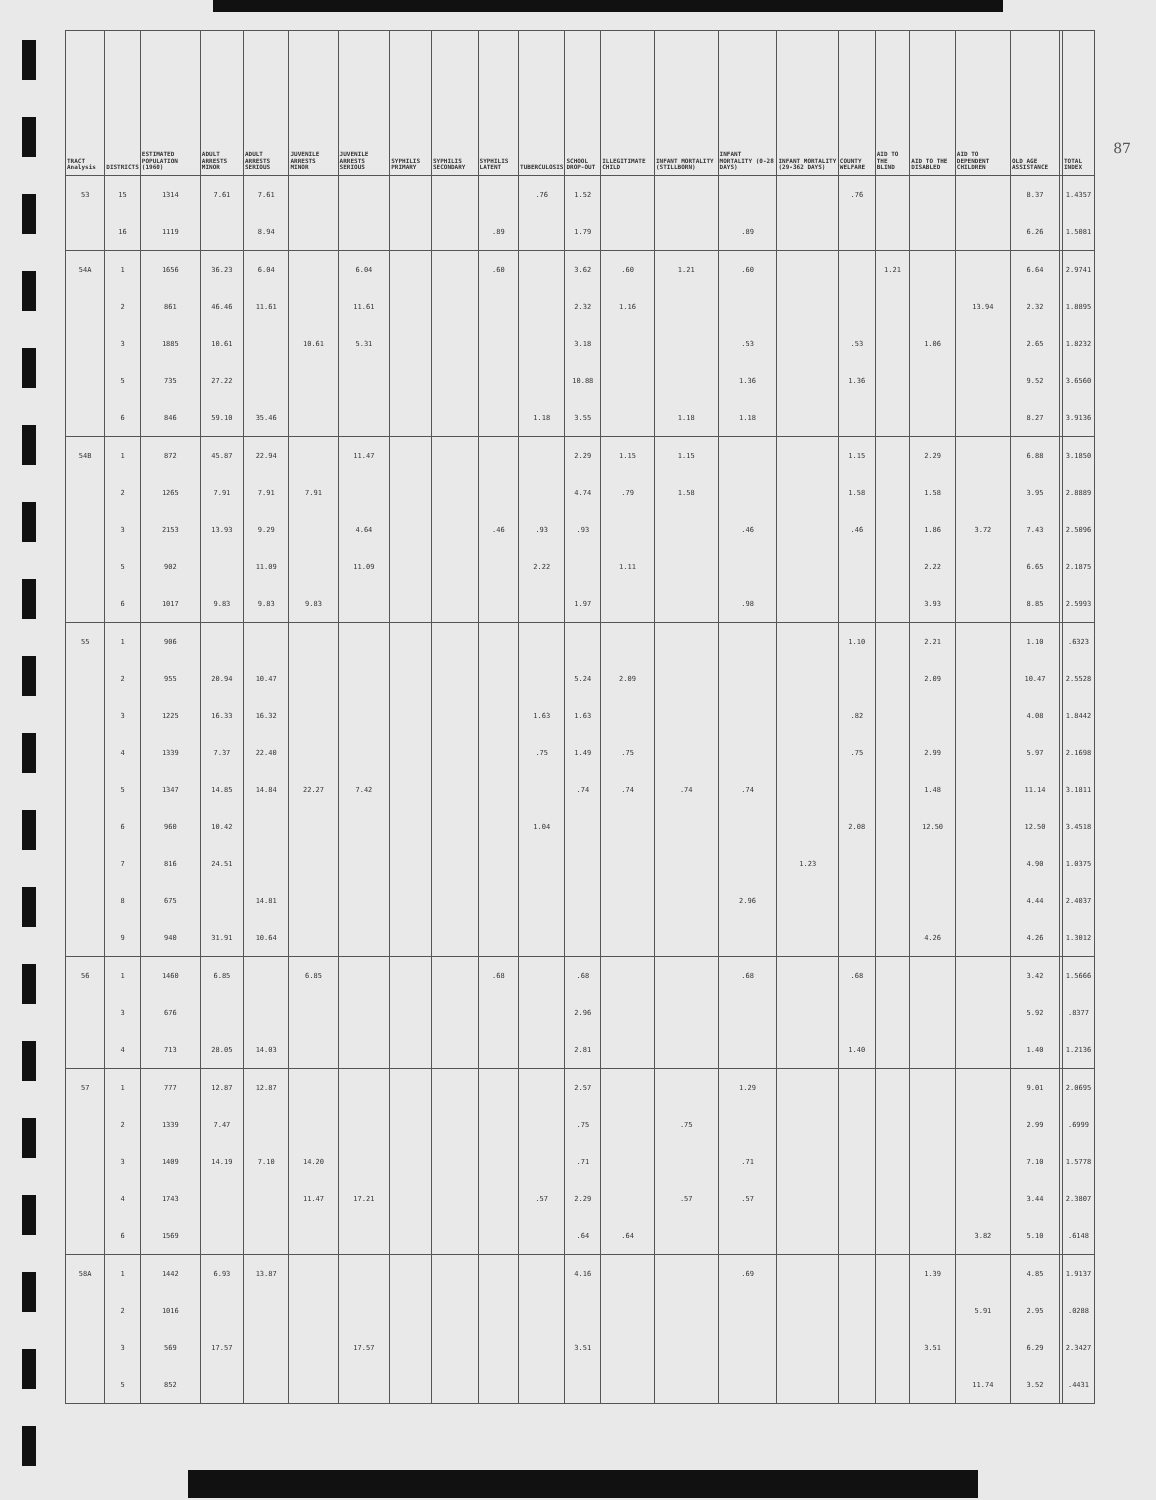87
| TRACT Analysis | DISTRICTS | ESTIMATED POPULATION (1960) | ADULT ARRESTS MINOR | ADULT ARRESTS SERIOUS | JUVENILE ARRESTS MINOR | JUVENILE ARRESTS SERIOUS | SYPHILIS PRIMARY | SYPHILIS SECONDARY | SYPHILIS LATENT | TUBERCULOSIS | SCHOOL DROP-OUT | ILLEGITIMATE CHILD | INFANT MORTALITY (STILLBORN) | INFANT MORTALITY (0-28 DAYS) | INFANT MORTALITY (29-362 DAYS) | COUNTY WELFARE | AID TO THE BLIND | AID TO THE DISABLED | AID TO DEPENDENT CHILDREN | OLD AGE ASSISTANCE | | TOTAL INDEX |
| --- | --- | --- | --- | --- | --- | --- | --- | --- | --- | --- | --- | --- | --- | --- | --- | --- | --- | --- | --- | --- | --- | --- |
| 53 | 15 | 1314 | 7.61 | 7.61 | | | | | | .76 | 1.52 | | | | | .76 | | | | 8.37 | | 1.4357 |
| | 16 | 1119 | | 8.94 | | | | | .89 | | 1.79 | | | .89 | | | | | | 6.26 | | 1.5081 |
| 54A | 1 | 1656 | 36.23 | 6.04 | | 6.04 | | | .60 | | 3.62 | .60 | 1.21 | .60 | | | 1.21 | | | 6.64 | | 2.9741 |
| | 2 | 861 | 46.46 | 11.61 | | 11.61 | | | | | 2.32 | 1.16 | | | | | | | 13.94 | 2.32 | | 1.8895 |
| | 3 | 1885 | 10.61 | | 10.61 | 5.31 | | | | | 3.18 | | | .53 | | .53 | | 1.06 | | 2.65 | | 1.8232 |
| | 5 | 735 | 27.22 | | | | | | | | 10.88 | | | 1.36 | | 1.36 | | | | 9.52 | | 3.6560 |
| | 6 | 846 | 59.10 | 35.46 | | | | | | 1.18 | 3.55 | | 1.18 | 1.18 | | | | | | 8.27 | | 3.9136 |
| 54B | 1 | 872 | 45.87 | 22.94 | | 11.47 | | | | | 2.29 | 1.15 | 1.15 | | | 1.15 | | 2.29 | | 6.88 | | 3.1850 |
| | 2 | 1265 | 7.91 | 7.91 | 7.91 | | | | | | 4.74 | .79 | 1.58 | | | 1.58 | | 1.58 | | 3.95 | | 2.8889 |
| | 3 | 2153 | 13.93 | 9.29 | | 4.64 | | | .46 | .93 | .93 | | | .46 | | .46 | | 1.86 | 3.72 | 7.43 | | 2.5096 |
| | 5 | 902 | | 11.09 | | 11.09 | | | | 2.22 | | 1.11 | | | | | | 2.22 | | 6.65 | | 2.1875 |
| | 6 | 1017 | 9.83 | 9.83 | 9.83 | | | | | | 1.97 | | | .98 | | | | 3.93 | | 8.85 | | 2.5993 |
| 55 | 1 | 906 | | | | | | | | | | | | | | 1.10 | | 2.21 | | 1.10 | | .6323 |
| | 2 | 955 | 20.94 | 10.47 | | | | | | | 5.24 | 2.09 | | | | | | 2.09 | | 10.47 | | 2.5528 |
| | 3 | 1225 | 16.33 | 16.32 | | | | | | 1.63 | 1.63 | | | | | .82 | | | | 4.08 | | 1.8442 |
| | 4 | 1339 | 7.37 | 22.40 | | | | | | .75 | 1.49 | .75 | | | | .75 | | 2.99 | | 5.97 | | 2.1698 |
| | 5 | 1347 | 14.85 | 14.84 | 22.27 | 7.42 | | | | | .74 | .74 | .74 | .74 | | | | 1.48 | | 11.14 | | 3.1811 |
| | 6 | 960 | 10.42 | | | | | | | 1.04 | | | | | | 2.08 | | 12.50 | | 12.50 | | 3.4518 |
| | 7 | 816 | 24.51 | | | | | | | | | | | | 1.23 | | | | | 4.90 | | 1.0375 |
| | 8 | 675 | | 14.81 | | | | | | | | | | 2.96 | | | | | | 4.44 | | 2.4037 |
| | 9 | 940 | 31.91 | 10.64 | | | | | | | | | | | | | | 4.26 | | 4.26 | | 1.3012 |
| 56 | 1 | 1460 | 6.85 | | 6.85 | | | | .68 | | .68 | | | .68 | | .68 | | | | 3.42 | | 1.5666 |
| | 3 | 676 | | | | | | | | | 2.96 | | | | | | | | | 5.92 | | .8377 |
| | 4 | 713 | 28.05 | 14.03 | | | | | | | 2.81 | | | | | 1.40 | | | | 1.40 | | 1.2136 |
| 57 | 1 | 777 | 12.87 | 12.87 | | | | | | | 2.57 | | | 1.29 | | | | | | 9.01 | | 2.0695 |
| | 2 | 1339 | 7.47 | | | | | | | | .75 | | .75 | | | | | | | 2.99 | | .6999 |
| | 3 | 1409 | 14.19 | 7.10 | 14.20 | | | | | | .71 | | | .71 | | | | | | 7.10 | | 1.5778 |
| | 4 | 1743 | | | 11.47 | 17.21 | | | | .57 | 2.29 | | .57 | .57 | | | | | | 3.44 | | 2.3807 |
| | 6 | 1569 | | | | | | | | | .64 | .64 | | | | | | | 3.82 | 5.10 | | .6148 |
| 58A | 1 | 1442 | 6.93 | 13.87 | | | | | | | 4.16 | | | .69 | | | | 1.39 | | 4.85 | | 1.9137 |
| | 2 | 1016 | | | | | | | | | | | | | | | | | 5.91 | 2.95 | | .0288 |
| | 3 | 569 | 17.57 | | | 17.57 | | | | | 3.51 | | | | | | | 3.51 | | 6.29 | | 2.3427 |
| | 5 | 852 | | | | | | | | | | | | | | | | | 11.74 | 3.52 | | .4431 |